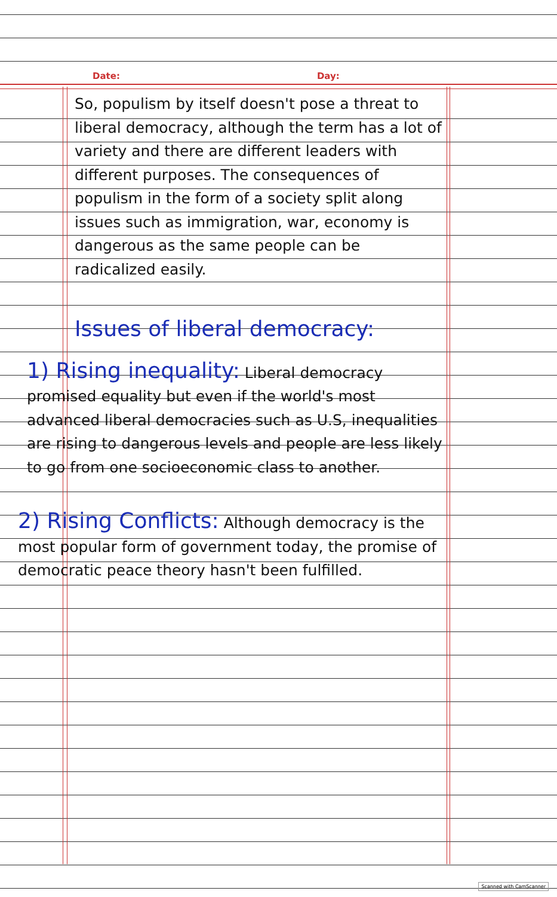Date: Day:
So, populism by itself doesn't pose a threat to liberal democracy, although the term has a lot of variety and there are different leaders with different purposes. The consequences of populism in the form of a society split along issues such as immigration, war, economy is dangerous as the same people can be radicalized easily.
Issues of liberal democracy:
1) Rising inequality: Liberal democracy promised equality but even if the world's most advanced liberal democracies such as U.S, inequalities are rising to dangerous levels and people are less likely to go from one socioeconomic class to another.
2) Rising Conflicts: Although democracy is the most popular form of government today, the promise of democratic peace theory hasn't been fulfilled.
Scanned with CamScanner